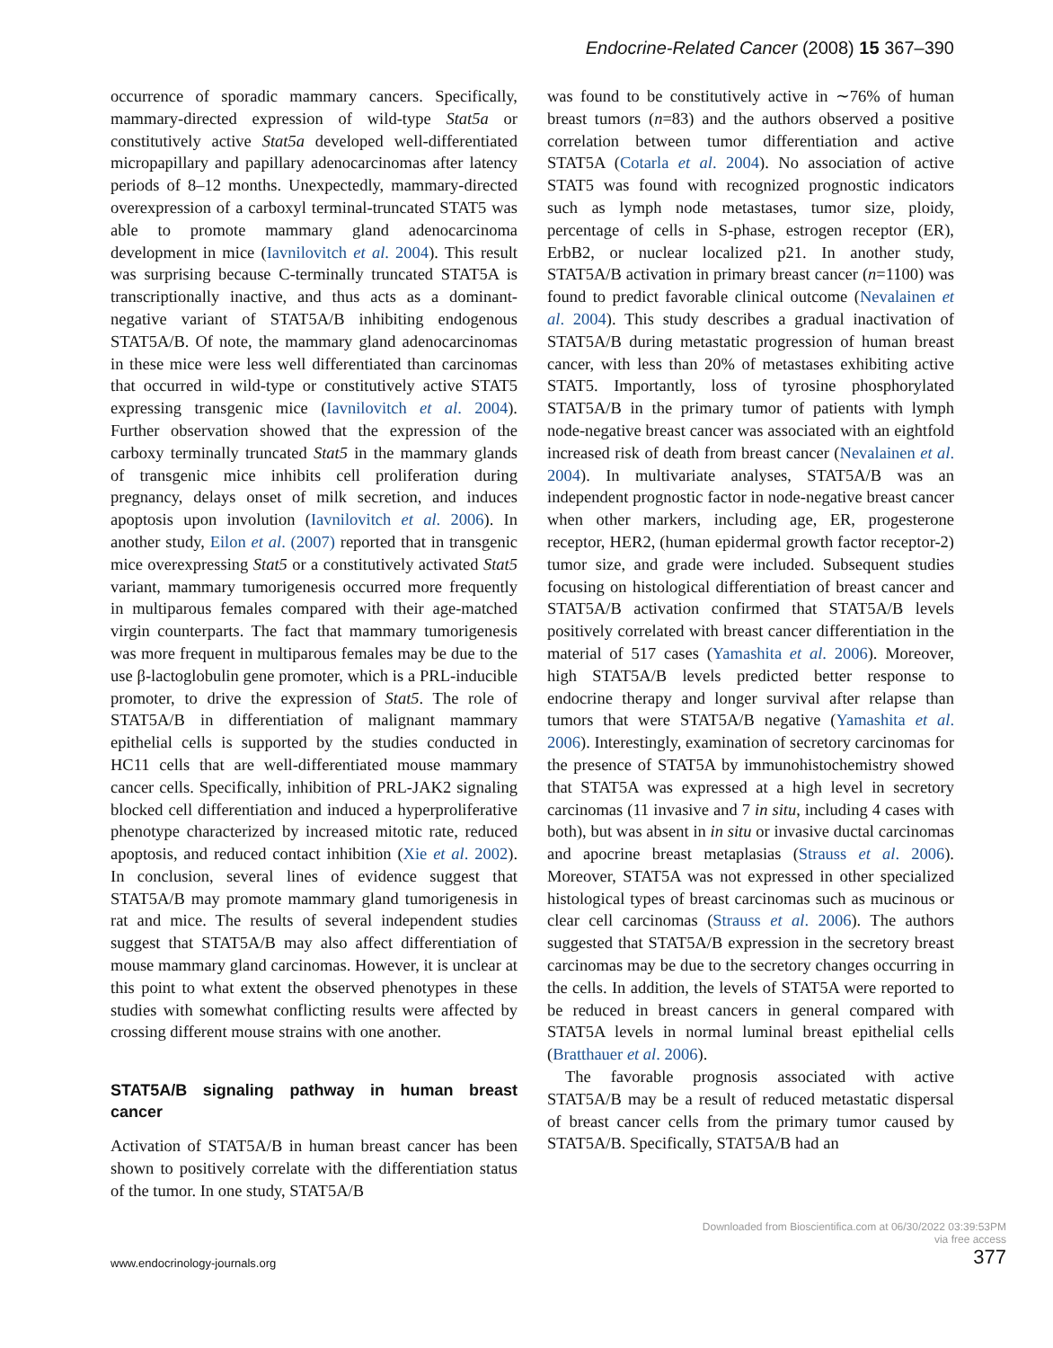Endocrine-Related Cancer (2008) 15 367–390
occurrence of sporadic mammary cancers. Specifically, mammary-directed expression of wild-type Stat5a or constitutively active Stat5a developed well-differentiated micropapillary and papillary adenocarcinomas after latency periods of 8–12 months. Unexpectedly, mammary-directed overexpression of a carboxyl terminal-truncated STAT5 was able to promote mammary gland adenocarcinoma development in mice (Iavnilovitch et al. 2004). This result was surprising because C-terminally truncated STAT5A is transcriptionally inactive, and thus acts as a dominant-negative variant of STAT5A/B inhibiting endogenous STAT5A/B. Of note, the mammary gland adenocarcinomas in these mice were less well differentiated than carcinomas that occurred in wild-type or constitutively active STAT5 expressing transgenic mice (Iavnilovitch et al. 2004). Further observation showed that the expression of the carboxy terminally truncated Stat5 in the mammary glands of transgenic mice inhibits cell proliferation during pregnancy, delays onset of milk secretion, and induces apoptosis upon involution (Iavnilovitch et al. 2006). In another study, Eilon et al. (2007) reported that in transgenic mice overexpressing Stat5 or a constitutively activated Stat5 variant, mammary tumorigenesis occurred more frequently in multiparous females compared with their age-matched virgin counterparts. The fact that mammary tumorigenesis was more frequent in multiparous females may be due to the use β-lactoglobulin gene promoter, which is a PRL-inducible promoter, to drive the expression of Stat5. The role of STAT5A/B in differentiation of malignant mammary epithelial cells is supported by the studies conducted in HC11 cells that are well-differentiated mouse mammary cancer cells. Specifically, inhibition of PRL-JAK2 signaling blocked cell differentiation and induced a hyperproliferative phenotype characterized by increased mitotic rate, reduced apoptosis, and reduced contact inhibition (Xie et al. 2002). In conclusion, several lines of evidence suggest that STAT5A/B may promote mammary gland tumorigenesis in rat and mice. The results of several independent studies suggest that STAT5A/B may also affect differentiation of mouse mammary gland carcinomas. However, it is unclear at this point to what extent the observed phenotypes in these studies with somewhat conflicting results were affected by crossing different mouse strains with one another.
STAT5A/B signaling pathway in human breast cancer
Activation of STAT5A/B in human breast cancer has been shown to positively correlate with the differentiation status of the tumor. In one study, STAT5A/B
was found to be constitutively active in ∼76% of human breast tumors (n=83) and the authors observed a positive correlation between tumor differentiation and active STAT5A (Cotarla et al. 2004). No association of active STAT5 was found with recognized prognostic indicators such as lymph node metastases, tumor size, ploidy, percentage of cells in S-phase, estrogen receptor (ER), ErbB2, or nuclear localized p21. In another study, STAT5A/B activation in primary breast cancer (n=1100) was found to predict favorable clinical outcome (Nevalainen et al. 2004). This study describes a gradual inactivation of STAT5A/B during metastatic progression of human breast cancer, with less than 20% of metastases exhibiting active STAT5. Importantly, loss of tyrosine phosphorylated STAT5A/B in the primary tumor of patients with lymph node-negative breast cancer was associated with an eightfold increased risk of death from breast cancer (Nevalainen et al. 2004). In multivariate analyses, STAT5A/B was an independent prognostic factor in node-negative breast cancer when other markers, including age, ER, progesterone receptor, HER2, (human epidermal growth factor receptor-2) tumor size, and grade were included. Subsequent studies focusing on histological differentiation of breast cancer and STAT5A/B activation confirmed that STAT5A/B levels positively correlated with breast cancer differentiation in the material of 517 cases (Yamashita et al. 2006). Moreover, high STAT5A/B levels predicted better response to endocrine therapy and longer survival after relapse than tumors that were STAT5A/B negative (Yamashita et al. 2006). Interestingly, examination of secretory carcinomas for the presence of STAT5A by immunohistochemistry showed that STAT5A was expressed at a high level in secretory carcinomas (11 invasive and 7 in situ, including 4 cases with both), but was absent in in situ or invasive ductal carcinomas and apocrine breast metaplasias (Strauss et al. 2006). Moreover, STAT5A was not expressed in other specialized histological types of breast carcinomas such as mucinous or clear cell carcinomas (Strauss et al. 2006). The authors suggested that STAT5A/B expression in the secretory breast carcinomas may be due to the secretory changes occurring in the cells. In addition, the levels of STAT5A were reported to be reduced in breast cancers in general compared with STAT5A levels in normal luminal breast epithelial cells (Bratthauer et al. 2006).
The favorable prognosis associated with active STAT5A/B may be a result of reduced metastatic dispersal of breast cancer cells from the primary tumor caused by STAT5A/B. Specifically, STAT5A/B had an
www.endocrinology-journals.org
Downloaded from Bioscientifica.com at 06/30/2022 03:39:53PM
via free access
377